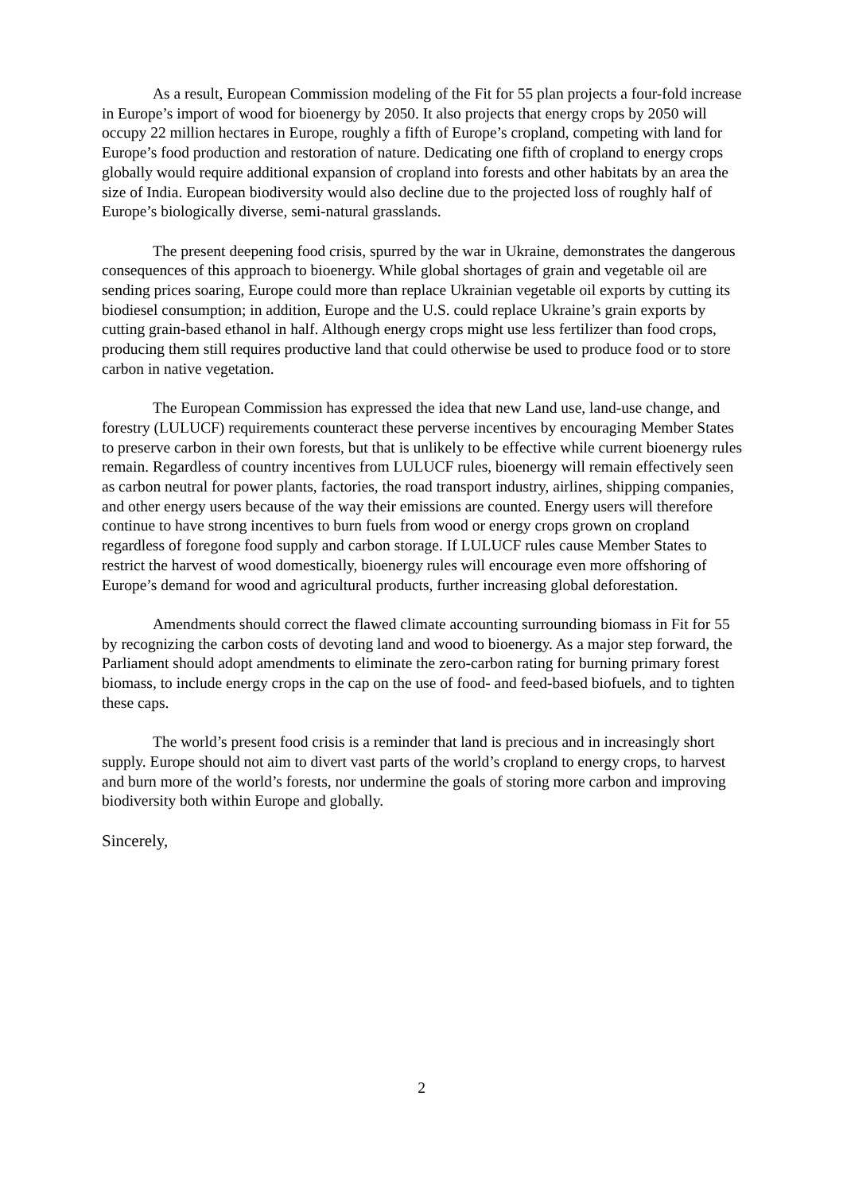As a result, European Commission modeling of the Fit for 55 plan projects a four-fold increase in Europe’s import of wood for bioenergy by 2050. It also projects that energy crops by 2050 will occupy 22 million hectares in Europe, roughly a fifth of Europe’s cropland, competing with land for Europe’s food production and restoration of nature. Dedicating one fifth of cropland to energy crops globally would require additional expansion of cropland into forests and other habitats by an area the size of India. European biodiversity would also decline due to the projected loss of roughly half of Europe’s biologically diverse, semi-natural grasslands.
The present deepening food crisis, spurred by the war in Ukraine, demonstrates the dangerous consequences of this approach to bioenergy. While global shortages of grain and vegetable oil are sending prices soaring, Europe could more than replace Ukrainian vegetable oil exports by cutting its biodiesel consumption; in addition, Europe and the U.S. could replace Ukraine’s grain exports by cutting grain-based ethanol in half. Although energy crops might use less fertilizer than food crops, producing them still requires productive land that could otherwise be used to produce food or to store carbon in native vegetation.
The European Commission has expressed the idea that new Land use, land-use change, and forestry (LULUCF) requirements counteract these perverse incentives by encouraging Member States to preserve carbon in their own forests, but that is unlikely to be effective while current bioenergy rules remain. Regardless of country incentives from LULUCF rules, bioenergy will remain effectively seen as carbon neutral for power plants, factories, the road transport industry, airlines, shipping companies, and other energy users because of the way their emissions are counted. Energy users will therefore continue to have strong incentives to burn fuels from wood or energy crops grown on cropland regardless of foregone food supply and carbon storage. If LULUCF rules cause Member States to restrict the harvest of wood domestically, bioenergy rules will encourage even more offshoring of Europe’s demand for wood and agricultural products, further increasing global deforestation.
Amendments should correct the flawed climate accounting surrounding biomass in Fit for 55 by recognizing the carbon costs of devoting land and wood to bioenergy. As a major step forward, the Parliament should adopt amendments to eliminate the zero-carbon rating for burning primary forest biomass, to include energy crops in the cap on the use of food- and feed-based biofuels, and to tighten these caps.
The world’s present food crisis is a reminder that land is precious and in increasingly short supply. Europe should not aim to divert vast parts of the world’s cropland to energy crops, to harvest and burn more of the world’s forests, nor undermine the goals of storing more carbon and improving biodiversity both within Europe and globally.
Sincerely,
2